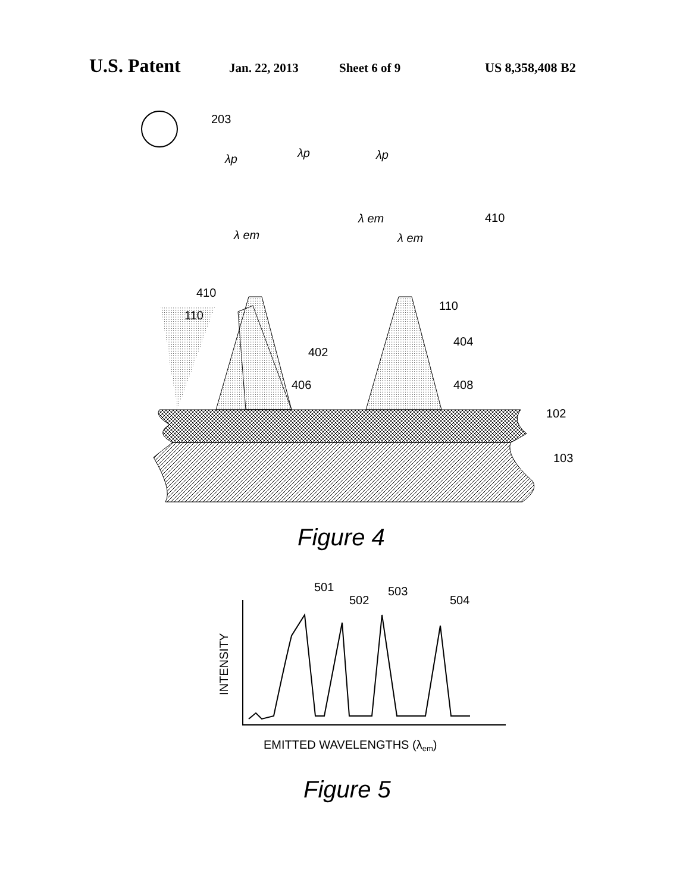U.S. Patent Jan. 22, 2013 Sheet 6 of 9 US 8,358,408 B2
203
λp
λp
λp
λ em
λ em
λ em
410
410
110
110
402
404
406
408
102
103
Figure 4
501
502
503
504
INTENSITY
EMITTED WAVELENGTHS (λem)
Figure 5